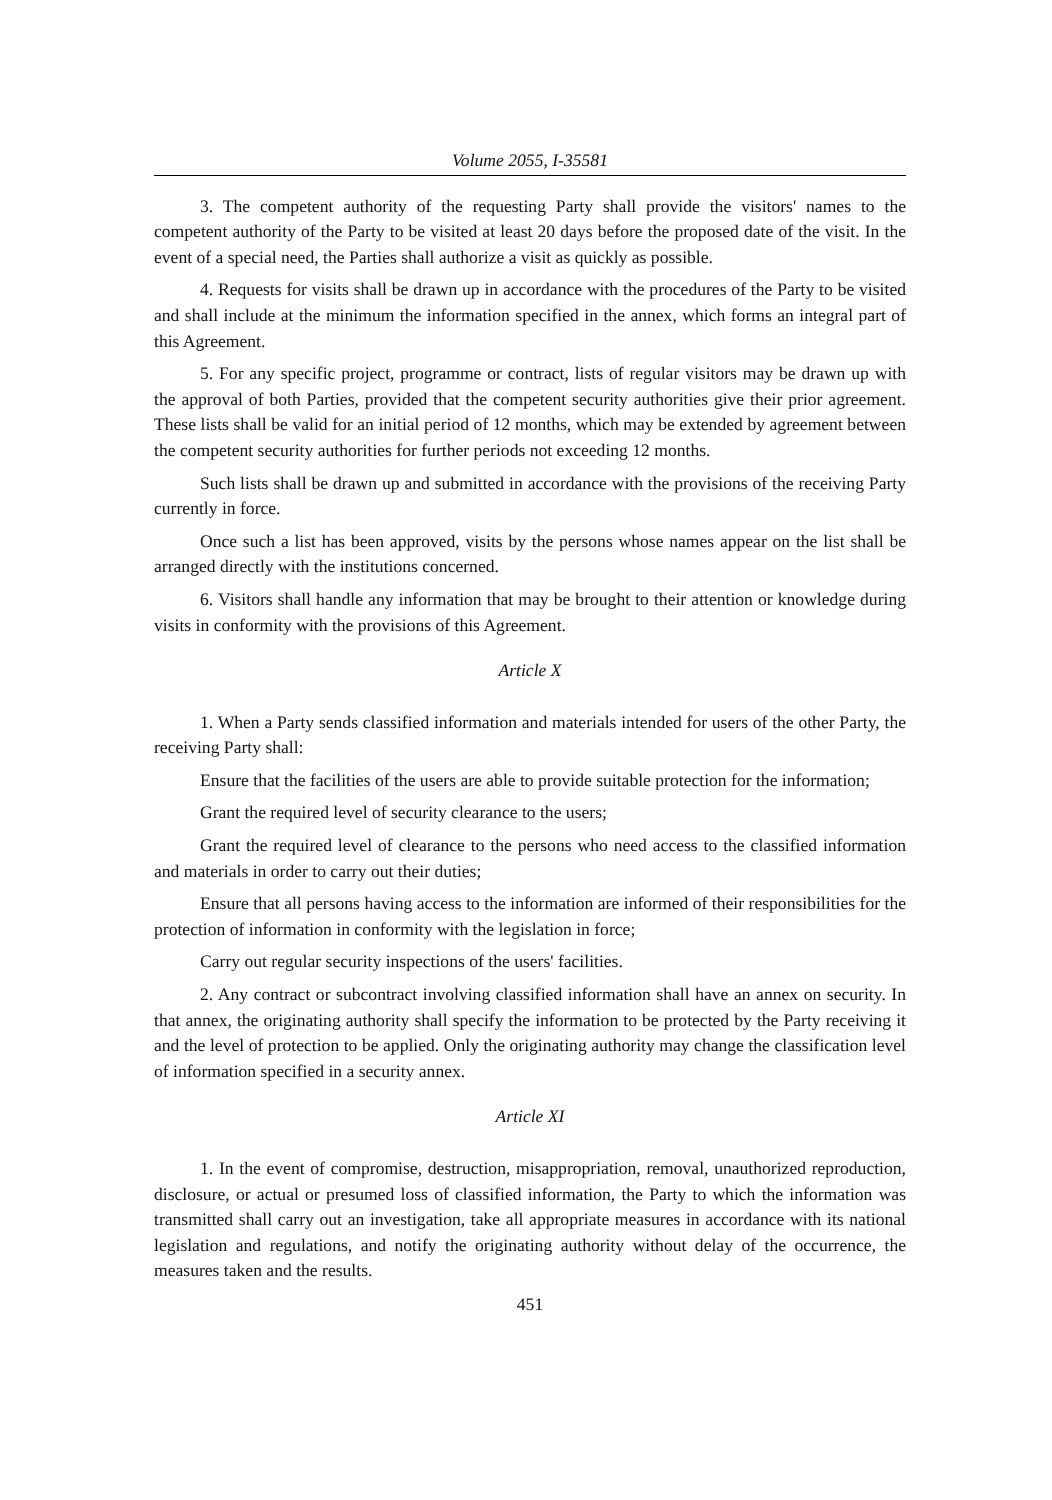Volume 2055, I-35581
3. The competent authority of the requesting Party shall provide the visitors' names to the competent authority of the Party to be visited at least 20 days before the proposed date of the visit. In the event of a special need, the Parties shall authorize a visit as quickly as possible.
4. Requests for visits shall be drawn up in accordance with the procedures of the Party to be visited and shall include at the minimum the information specified in the annex, which forms an integral part of this Agreement.
5. For any specific project, programme or contract, lists of regular visitors may be drawn up with the approval of both Parties, provided that the competent security authorities give their prior agreement. These lists shall be valid for an initial period of 12 months, which may be extended by agreement between the competent security authorities for further periods not exceeding 12 months.
Such lists shall be drawn up and submitted in accordance with the provisions of the receiving Party currently in force.
Once such a list has been approved, visits by the persons whose names appear on the list shall be arranged directly with the institutions concerned.
6. Visitors shall handle any information that may be brought to their attention or knowledge during visits in conformity with the provisions of this Agreement.
Article X
1. When a Party sends classified information and materials intended for users of the other Party, the receiving Party shall:
Ensure that the facilities of the users are able to provide suitable protection for the information;
Grant the required level of security clearance to the users;
Grant the required level of clearance to the persons who need access to the classified information and materials in order to carry out their duties;
Ensure that all persons having access to the information are informed of their responsibilities for the protection of information in conformity with the legislation in force;
Carry out regular security inspections of the users' facilities.
2. Any contract or subcontract involving classified information shall have an annex on security. In that annex, the originating authority shall specify the information to be protected by the Party receiving it and the level of protection to be applied. Only the originating authority may change the classification level of information specified in a security annex.
Article XI
1. In the event of compromise, destruction, misappropriation, removal, unauthorized reproduction, disclosure, or actual or presumed loss of classified information, the Party to which the information was transmitted shall carry out an investigation, take all appropriate measures in accordance with its national legislation and regulations, and notify the originating authority without delay of the occurrence, the measures taken and the results.
451